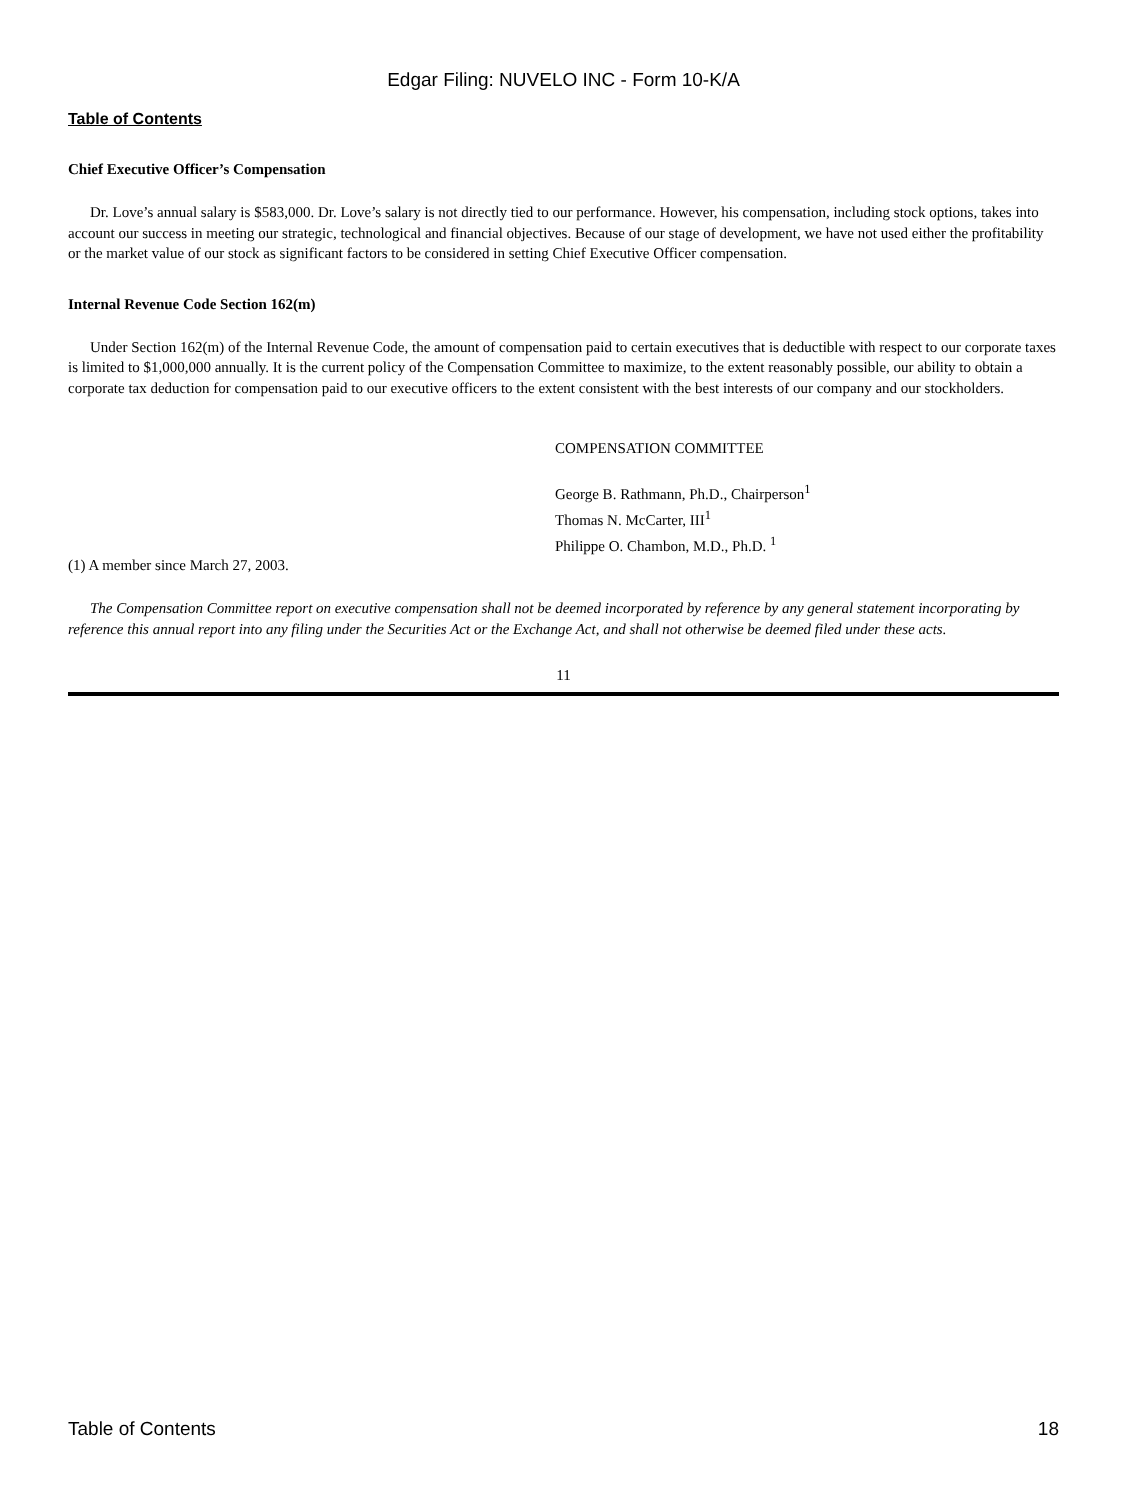Edgar Filing: NUVELO INC - Form 10-K/A
Table of Contents
Chief Executive Officer’s Compensation
Dr. Love’s annual salary is $583,000. Dr. Love’s salary is not directly tied to our performance. However, his compensation, including stock options, takes into account our success in meeting our strategic, technological and financial objectives. Because of our stage of development, we have not used either the profitability or the market value of our stock as significant factors to be considered in setting Chief Executive Officer compensation.
Internal Revenue Code Section 162(m)
Under Section 162(m) of the Internal Revenue Code, the amount of compensation paid to certain executives that is deductible with respect to our corporate taxes is limited to $1,000,000 annually. It is the current policy of the Compensation Committee to maximize, to the extent reasonably possible, our ability to obtain a corporate tax deduction for compensation paid to our executive officers to the extent consistent with the best interests of our company and our stockholders.
COMPENSATION COMMITTEE
George B. Rathmann, Ph.D., Chairperson<sup>1</sup>
Thomas N. McCarter, III<sup>1</sup>
Philippe O. Chambon, M.D., Ph.D. <sup>1</sup>
(1) A member since March 27, 2003.
The Compensation Committee report on executive compensation shall not be deemed incorporated by reference by any general statement incorporating by reference this annual report into any filing under the Securities Act or the Exchange Act, and shall not otherwise be deemed filed under these acts.
11
Table of Contents 18